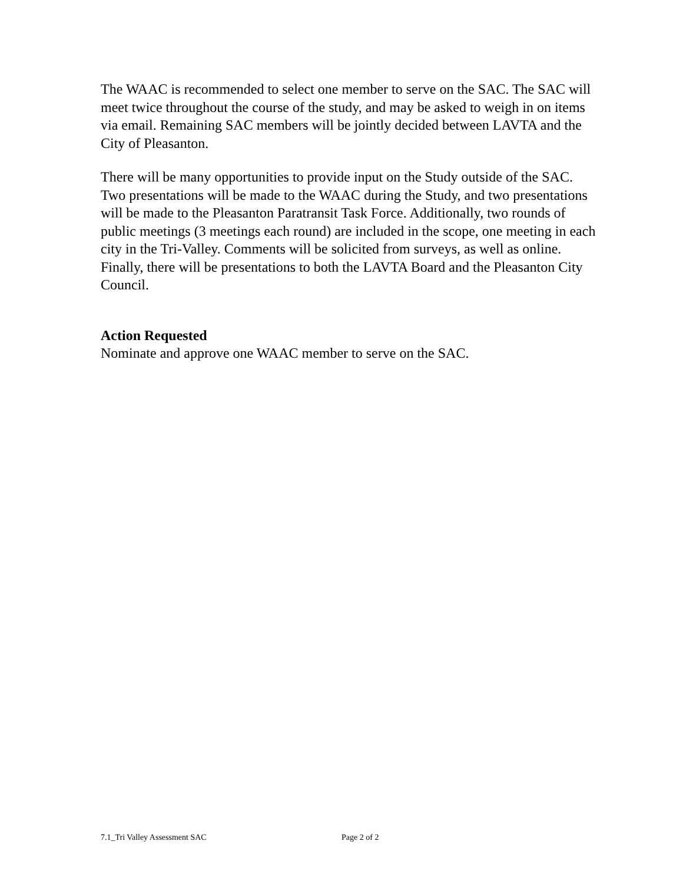The WAAC is recommended to select one member to serve on the SAC. The SAC will meet twice throughout the course of the study, and may be asked to weigh in on items via email. Remaining SAC members will be jointly decided between LAVTA and the City of Pleasanton.
There will be many opportunities to provide input on the Study outside of the SAC. Two presentations will be made to the WAAC during the Study, and two presentations will be made to the Pleasanton Paratransit Task Force. Additionally, two rounds of public meetings (3 meetings each round) are included in the scope, one meeting in each city in the Tri-Valley. Comments will be solicited from surveys, as well as online. Finally, there will be presentations to both the LAVTA Board and the Pleasanton City Council.
Action Requested
Nominate and approve one WAAC member to serve on the SAC.
7.1_Tri Valley Assessment SAC Page 2 of 2